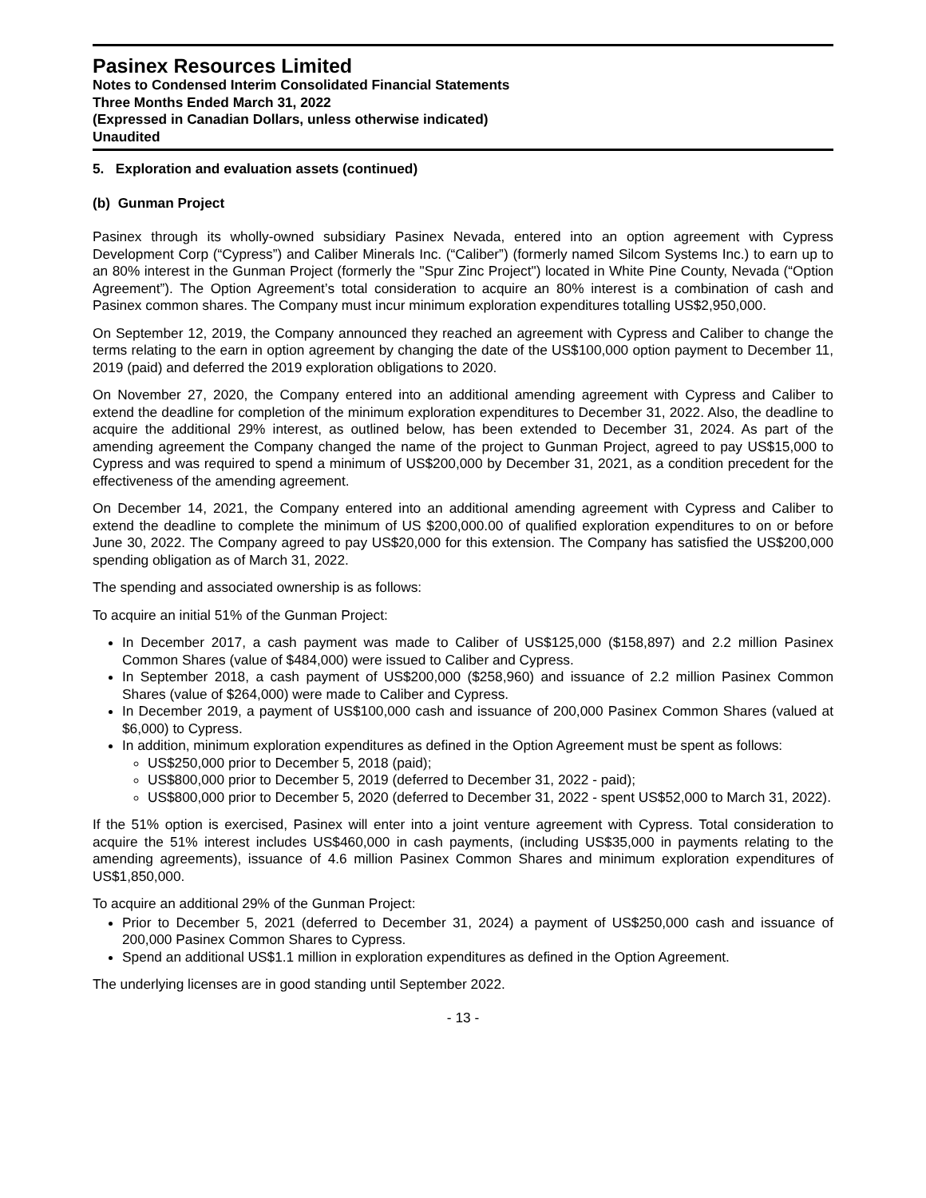Pasinex Resources Limited
Notes to Condensed Interim Consolidated Financial Statements
Three Months Ended March 31, 2022
(Expressed in Canadian Dollars, unless otherwise indicated)
Unaudited
5. Exploration and evaluation assets (continued)
(b) Gunman Project
Pasinex through its wholly-owned subsidiary Pasinex Nevada, entered into an option agreement with Cypress Development Corp (“Cypress”) and Caliber Minerals Inc. (“Caliber”) (formerly named Silcom Systems Inc.) to earn up to an 80% interest in the Gunman Project (formerly the "Spur Zinc Project") located in White Pine County, Nevada (“Option Agreement”). The Option Agreement’s total consideration to acquire an 80% interest is a combination of cash and Pasinex common shares. The Company must incur minimum exploration expenditures totalling US$2,950,000.
On September 12, 2019, the Company announced they reached an agreement with Cypress and Caliber to change the terms relating to the earn in option agreement by changing the date of the US$100,000 option payment to December 11, 2019 (paid) and deferred the 2019 exploration obligations to 2020.
On November 27, 2020, the Company entered into an additional amending agreement with Cypress and Caliber to extend the deadline for completion of the minimum exploration expenditures to December 31, 2022. Also, the deadline to acquire the additional 29% interest, as outlined below, has been extended to December 31, 2024. As part of the amending agreement the Company changed the name of the project to Gunman Project, agreed to pay US$15,000 to Cypress and was required to spend a minimum of US$200,000 by December 31, 2021, as a condition precedent for the effectiveness of the amending agreement.
On December 14, 2021, the Company entered into an additional amending agreement with Cypress and Caliber to extend the deadline to complete the minimum of US $200,000.00 of qualified exploration expenditures to on or before June 30, 2022. The Company agreed to pay US$20,000 for this extension. The Company has satisfied the US$200,000 spending obligation as of March 31, 2022.
The spending and associated ownership is as follows:
To acquire an initial 51% of the Gunman Project:
In December 2017, a cash payment was made to Caliber of US$125,000 ($158,897) and 2.2 million Pasinex Common Shares (value of $484,000) were issued to Caliber and Cypress.
In September 2018, a cash payment of US$200,000 ($258,960) and issuance of 2.2 million Pasinex Common Shares (value of $264,000) were made to Caliber and Cypress.
In December 2019, a payment of US$100,000 cash and issuance of 200,000 Pasinex Common Shares (valued at $6,000) to Cypress.
In addition, minimum exploration expenditures as defined in the Option Agreement must be spent as follows:
US$250,000 prior to December 5, 2018 (paid);
US$800,000 prior to December 5, 2019 (deferred to December 31, 2022 - paid);
US$800,000 prior to December 5, 2020 (deferred to December 31, 2022 - spent US$52,000 to March 31, 2022).
If the 51% option is exercised, Pasinex will enter into a joint venture agreement with Cypress. Total consideration to acquire the 51% interest includes US$460,000 in cash payments, (including US$35,000 in payments relating to the amending agreements), issuance of 4.6 million Pasinex Common Shares and minimum exploration expenditures of US$1,850,000.
To acquire an additional 29% of the Gunman Project:
Prior to December 5, 2021 (deferred to December 31, 2024) a payment of US$250,000 cash and issuance of 200,000 Pasinex Common Shares to Cypress.
Spend an additional US$1.1 million in exploration expenditures as defined in the Option Agreement.
The underlying licenses are in good standing until September 2022.
- 13 -